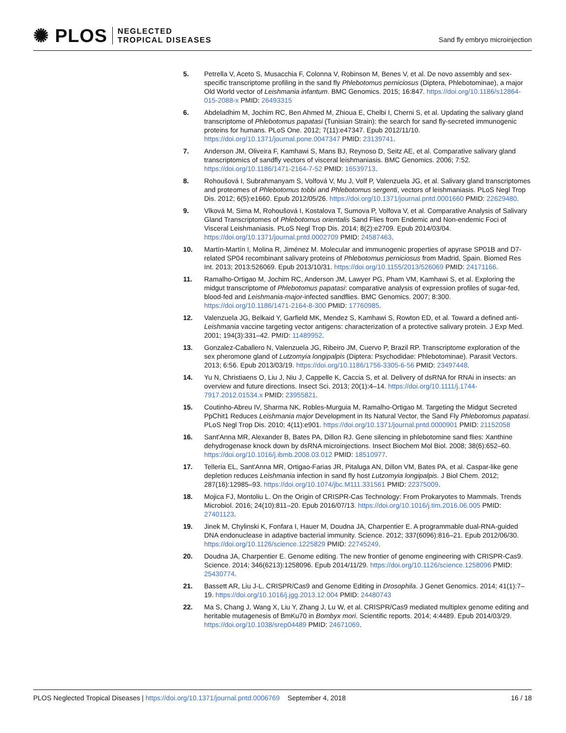✺ PLOS NEGLECTED
TROPICAL DISEASES
Sand fly embryo microinjection
5. Petrella V, Aceto S, Musacchia F, Colonna V, Robinson M, Benes V, et al. De novo assembly and sex-specific transcriptome profiling in the sand fly Phlebotomus perniciosus (Diptera, Phlebotominae), a major Old World vector of Leishmania infantum. BMC Genomics. 2015; 16:847. https://doi.org/10.1186/s12864-015-2088-x PMID: 26493315
6. Abdeladhim M, Jochim RC, Ben Ahmed M, Zhioua E, Chelbi I, Cherni S, et al. Updating the salivary gland transcriptome of Phlebotomus papatasi (Tunisian Strain): the search for sand fly-secreted immunogenic proteins for humans. PLoS One. 2012; 7(11):e47347. Epub 2012/11/10. https://doi.org/10.1371/journal.pone.0047347 PMID: 23139741.
7. Anderson JM, Oliveira F, Kamhawi S, Mans BJ, Reynoso D, Seitz AE, et al. Comparative salivary gland transcriptomics of sandfly vectors of visceral leishmaniasis. BMC Genomics. 2006; 7:52. https://doi.org/10.1186/1471-2164-7-52 PMID: 16539713.
8. Rohoušová I, Subrahmanyam S, Volfová V, Mu J, Volf P, Valenzuela JG, et al. Salivary gland transcriptomes and proteomes of Phlebotomus tobbi and Phlebotomus sergenti, vectors of leishmaniasis. PLoS Negl Trop Dis. 2012; 6(5):e1660. Epub 2012/05/26. https://doi.org/10.1371/journal.pntd.0001660 PMID: 22629480.
9. Vlková M, Sima M, Rohoušová I, Kostalova T, Sumova P, Volfova V, et al. Comparative Analysis of Salivary Gland Transcriptomes of Phlebotomus orientalis Sand Flies from Endemic and Non-endemic Foci of Visceral Leishmaniasis. PLoS Negl Trop Dis. 2014; 8(2):e2709. Epub 2014/03/04. https://doi.org/10.1371/journal.pntd.0002709 PMID: 24587463.
10. Martín-Martín I, Molina R, Jiménez M. Molecular and immunogenic properties of apyrase SP01B and D7-related SP04 recombinant salivary proteins of Phlebotomus perniciosus from Madrid, Spain. Biomed Res Int. 2013; 2013:526069. Epub 2013/10/31. https://doi.org/10.1155/2013/526069 PMID: 24171166.
11. Ramalho-Ortigao M, Jochim RC, Anderson JM, Lawyer PG, Pham VM, Kamhawi S, et al. Exploring the midgut transcriptome of Phlebotomus papatasi: comparative analysis of expression profiles of sugar-fed, blood-fed and Leishmania-major-infected sandflies. BMC Genomics. 2007; 8:300. https://doi.org/10.1186/1471-2164-8-300 PMID: 17760985.
12. Valenzuela JG, Belkaid Y, Garfield MK, Mendez S, Kamhawi S, Rowton ED, et al. Toward a defined anti-Leishmania vaccine targeting vector antigens: characterization of a protective salivary protein. J Exp Med. 2001; 194(3):331–42. PMID: 11489952.
13. Gonzalez-Caballero N, Valenzuela JG, Ribeiro JM, Cuervo P, Brazil RP. Transcriptome exploration of the sex pheromone gland of Lutzomyia longipalpis (Diptera: Psychodidae: Phlebotominae). Parasit Vectors. 2013; 6:56. Epub 2013/03/19. https://doi.org/10.1186/1756-3305-6-56 PMID: 23497448.
14. Yu N, Christiaens O, Liu J, Niu J, Cappelle K, Caccia S, et al. Delivery of dsRNA for RNAi in insects: an overview and future directions. Insect Sci. 2013; 20(1):4–14. https://doi.org/10.1111/j.1744-7917.2012.01534.x PMID: 23955821.
15. Coutinho-Abreu IV, Sharma NK, Robles-Murguia M, Ramalho-Ortigao M. Targeting the Midgut Secreted PpChit1 Reduces Leishmania major Development in Its Natural Vector, the Sand Fly Phlebotomus papatasi. PLoS Negl Trop Dis. 2010; 4(11):e901. https://doi.org/10.1371/journal.pntd.0000901 PMID: 21152058
16. Sant'Anna MR, Alexander B, Bates PA, Dillon RJ. Gene silencing in phlebotomine sand flies: Xanthine dehydrogenase knock down by dsRNA microinjections. Insect Biochem Mol Biol. 2008; 38(6):652–60. https://doi.org/10.1016/j.ibmb.2008.03.012 PMID: 18510977.
17. Telleria EL, Sant'Anna MR, Ortigao-Farias JR, Pitaluga AN, Dillon VM, Bates PA, et al. Caspar-like gene depletion reduces Leishmania infection in sand fly host Lutzomyia longipalpis. J Biol Chem. 2012; 287(16):12985–93. https://doi.org/10.1074/jbc.M111.331561 PMID: 22375009.
18. Mojica FJ, Montoliu L. On the Origin of CRISPR-Cas Technology: From Prokaryotes to Mammals. Trends Microbiol. 2016; 24(10):811–20. Epub 2016/07/13. https://doi.org/10.1016/j.tim.2016.06.005 PMID: 27401123.
19. Jinek M, Chylinski K, Fonfara I, Hauer M, Doudna JA, Charpentier E. A programmable dual-RNA-guided DNA endonuclease in adaptive bacterial immunity. Science. 2012; 337(6096):816–21. Epub 2012/06/30. https://doi.org/10.1126/science.1225829 PMID: 22745249.
20. Doudna JA, Charpentier E. Genome editing. The new frontier of genome engineering with CRISPR-Cas9. Science. 2014; 346(6213):1258096. Epub 2014/11/29. https://doi.org/10.1126/science.1258096 PMID: 25430774.
21. Bassett AR, Liu J-L. CRISPR/Cas9 and Genome Editing in Drosophila. J Genet Genomics. 2014; 41(1):7–19. https://doi.org/10.1016/j.jgg.2013.12.004 PMID: 24480743
22. Ma S, Chang J, Wang X, Liu Y, Zhang J, Lu W, et al. CRISPR/Cas9 mediated multiplex genome editing and heritable mutagenesis of BmKu70 in Bombyx mori. Scientific reports. 2014; 4:4489. Epub 2014/03/29. https://doi.org/10.1038/srep04489 PMID: 24671069.
PLOS Neglected Tropical Diseases | https://doi.org/10.1371/journal.pntd.0006769 September 4, 2018 16 / 18